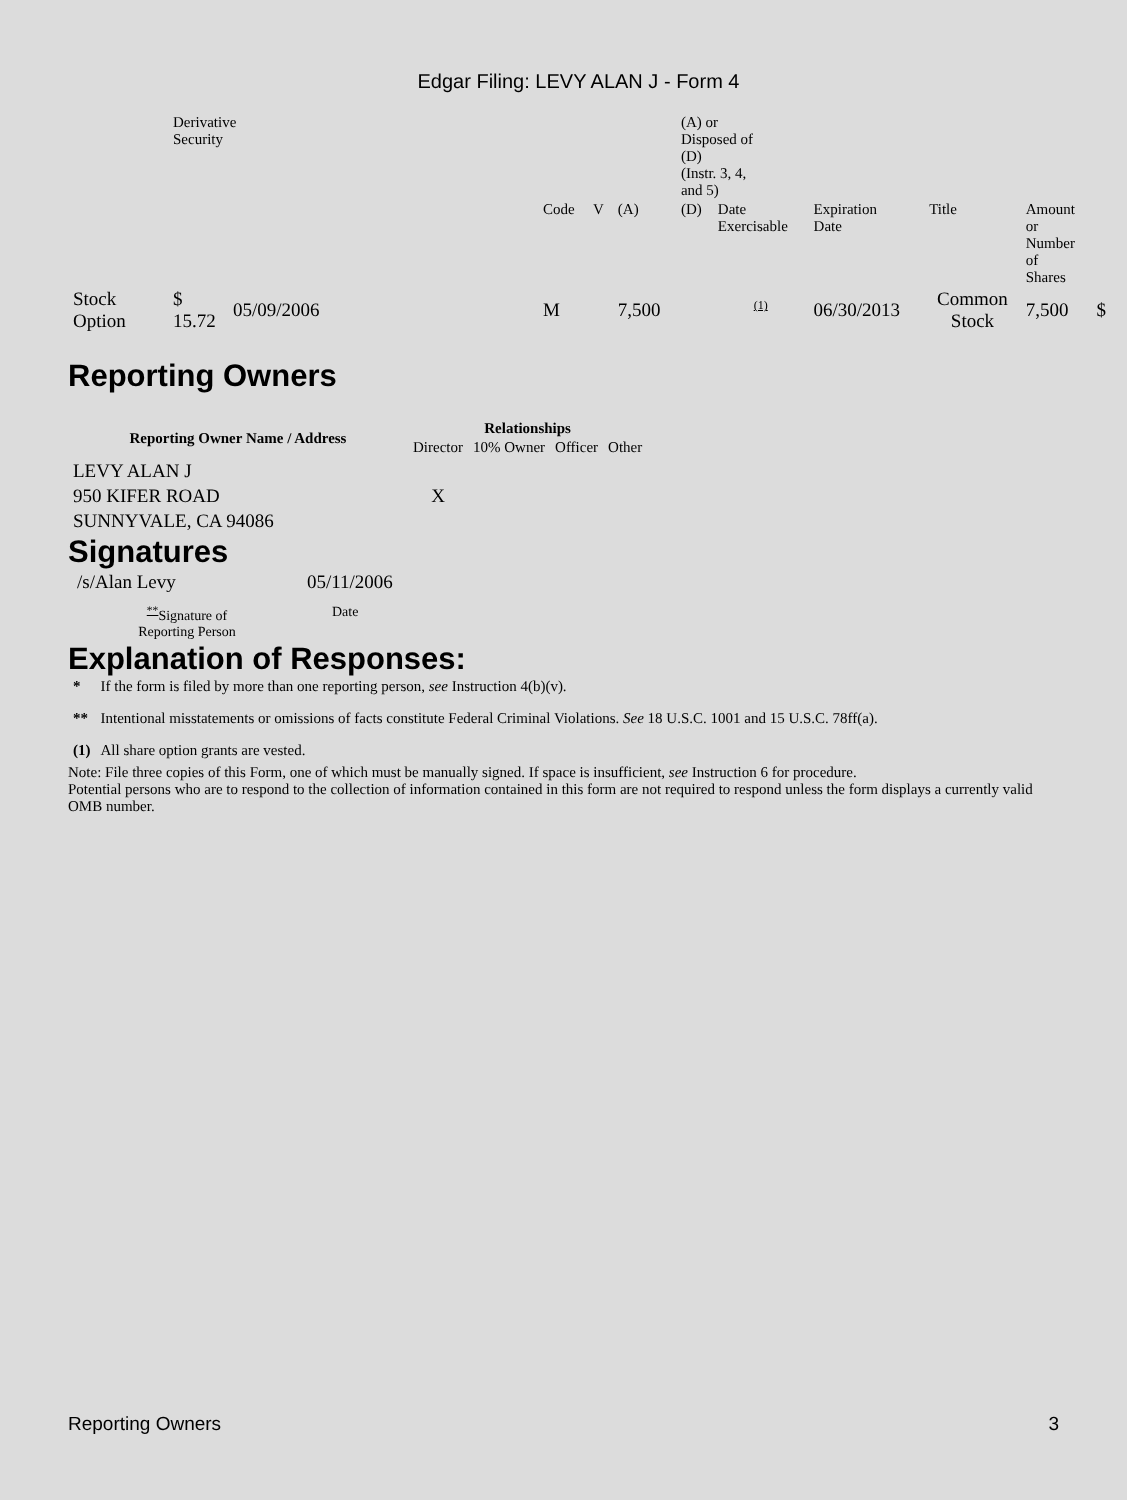Edgar Filing: LEVY ALAN J - Form 4
| | Derivative Security | | | | | (A) or Disposed of (D) (Instr. 3, 4, and 5) | | | | | | |
| | | | Code | V | (A) | (D) | Date Exercisable | Expiration Date | Title | Amount or Number of Shares | | |
| Stock Option | $ 15.72 | 05/09/2006 | M | | 7,500 | | <sup>(1)</sup> | 06/30/2013 | Common Stock | 7,500 | $ | |
Reporting Owners
| Reporting Owner Name / Address | Relationships | | | |
| --- | --- | --- | --- | --- |
| | Director | 10% Owner | Officer | Other |
| LEVY ALAN J 950 KIFER ROAD SUNNYVALE, CA 94086 | X | | | |
Signatures
| /s/Alan Levy | 05/11/2006 |
| <sup>**</sup> Signature of Reporting Person | Date |
Explanation of Responses:
| * | If the form is filed by more than one reporting person, see Instruction 4(b)(v). |
| ** | Intentional misstatements or omissions of facts constitute Federal Criminal Violations. See 18 U.S.C. 1001 and 15 U.S.C. 78ff(a). |
| (1) | All share option grants are vested. |
Note: File three copies of this Form, one of which must be manually signed. If space is insufficient, see Instruction 6 for procedure.
Potential persons who are to respond to the collection of information contained in this form are not required to respond unless the form displays a currently valid OMB number.
Reporting Owners 3